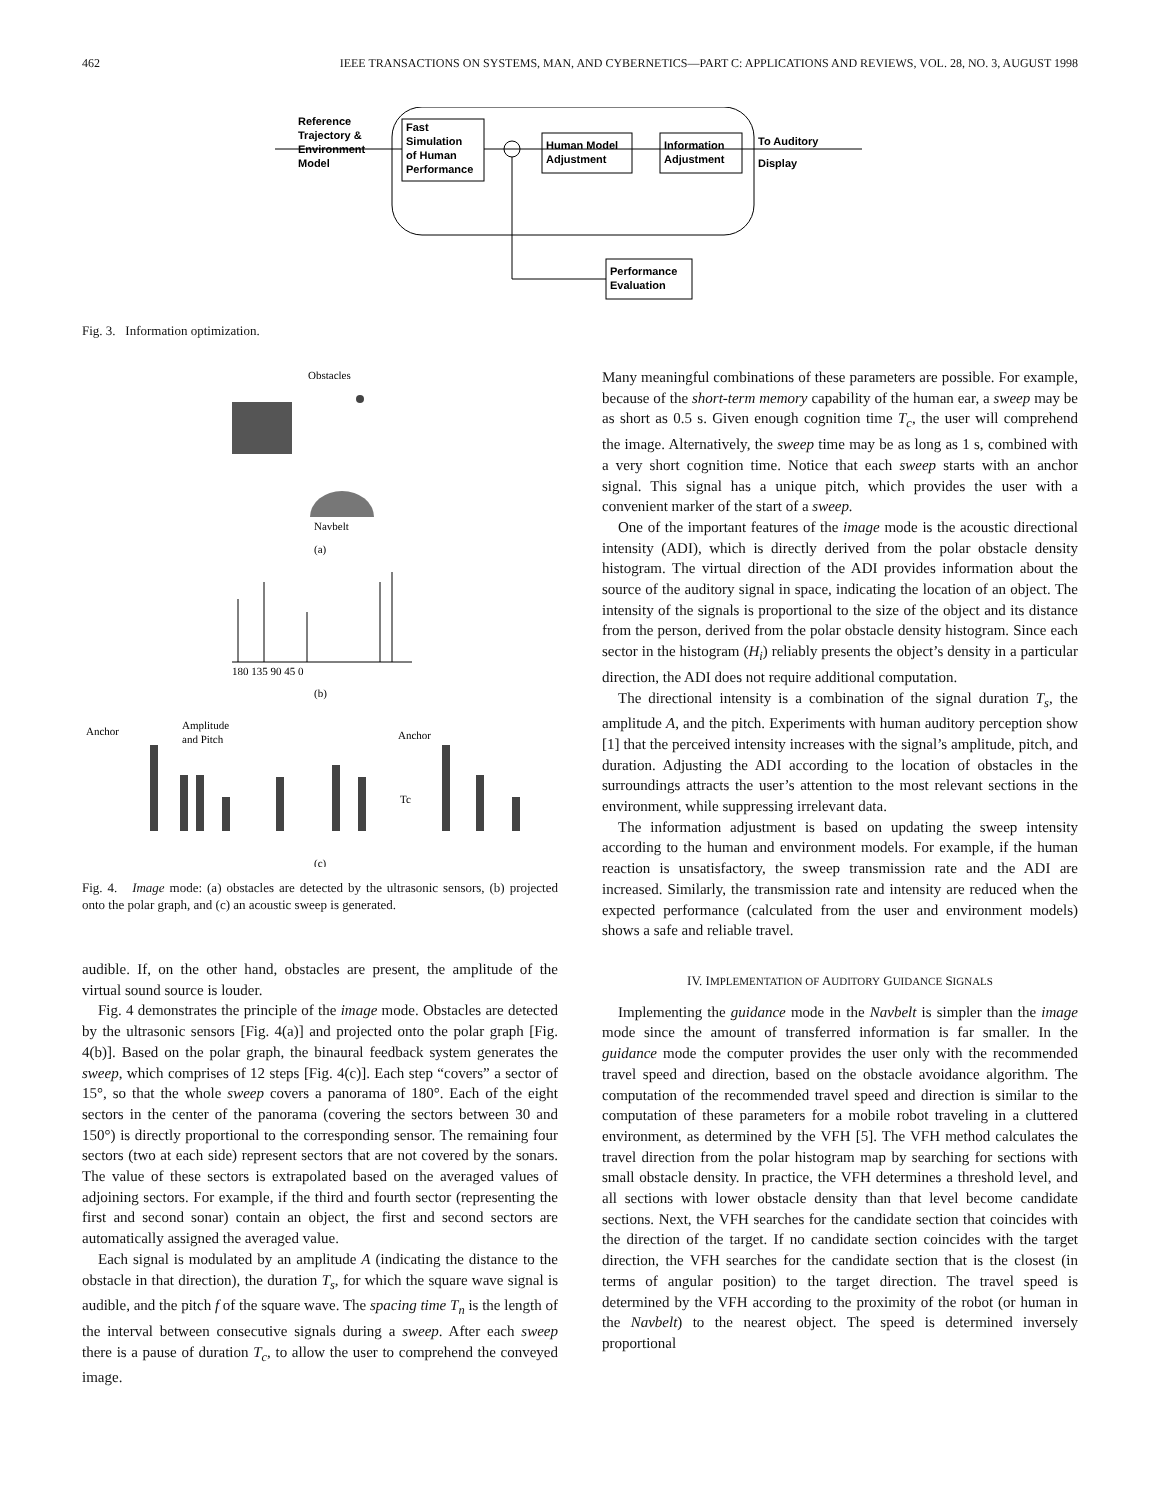462 IEEE TRANSACTIONS ON SYSTEMS, MAN, AND CYBERNETICS—PART C: APPLICATIONS AND REVIEWS, VOL. 28, NO. 3, AUGUST 1998
Reference
Trajectory &
Environment
Model
Fast
Simulation
of Human
Performance
Human Model
Adjustment
Information
Adjustment
To Auditory
Display
Performance
Evaluation
Fig. 3. Information optimization.
Obstacles
Navbelt
(a)
180 135 90 45 0
(b)
Anchor
Amplitude
and Pitch
Anchor
Tc
(c)
Fig. 4. Image mode: (a) obstacles are detected by the ultrasonic sensors, (b) projected onto the polar graph, and (c) an acoustic sweep is generated.
audible. If, on the other hand, obstacles are present, the amplitude of the virtual sound source is louder.
Fig. 4 demonstrates the principle of the image mode. Obstacles are detected by the ultrasonic sensors [Fig. 4(a)] and projected onto the polar graph [Fig. 4(b)]. Based on the polar graph, the binaural feedback system generates the sweep, which comprises of 12 steps [Fig. 4(c)]. Each step “covers” a sector of 15°, so that the whole sweep covers a panorama of 180°. Each of the eight sectors in the center of the panorama (covering the sectors between 30 and 150°) is directly proportional to the corresponding sensor. The remaining four sectors (two at each side) represent sectors that are not covered by the sonars. The value of these sectors is extrapolated based on the averaged values of adjoining sectors. For example, if the third and fourth sector (representing the first and second sonar) contain an object, the first and second sectors are automatically assigned the averaged value.
Each signal is modulated by an amplitude A (indicating the distance to the obstacle in that direction), the duration T<sub>s</sub>, for which the square wave signal is audible, and the pitch f of the square wave. The spacing time T<sub>n</sub> is the length of the interval between consecutive signals during a sweep. After each sweep there is a pause of duration T<sub>c</sub>, to allow the user to comprehend the conveyed image.
Many meaningful combinations of these parameters are possible. For example, because of the short-term memory capability of the human ear, a sweep may be as short as 0.5 s. Given enough cognition time T<sub>c</sub>, the user will comprehend the image. Alternatively, the sweep time may be as long as 1 s, combined with a very short cognition time. Notice that each sweep starts with an anchor signal. This signal has a unique pitch, which provides the user with a convenient marker of the start of a sweep.
One of the important features of the image mode is the acoustic directional intensity (ADI), which is directly derived from the polar obstacle density histogram. The virtual direction of the ADI provides information about the source of the auditory signal in space, indicating the location of an object. The intensity of the signals is proportional to the size of the object and its distance from the person, derived from the polar obstacle density histogram. Since each sector in the histogram (H<sub>i</sub>) reliably presents the object’s density in a particular direction, the ADI does not require additional computation.
The directional intensity is a combination of the signal duration T<sub>s</sub>, the amplitude A, and the pitch. Experiments with human auditory perception show [1] that the perceived intensity increases with the signal’s amplitude, pitch, and duration. Adjusting the ADI according to the location of obstacles in the surroundings attracts the user’s attention to the most relevant sections in the environment, while suppressing irrelevant data.
The information adjustment is based on updating the sweep intensity according to the human and environment models. For example, if the human reaction is unsatisfactory, the sweep transmission rate and the ADI are increased. Similarly, the transmission rate and intensity are reduced when the expected performance (calculated from the user and environment models) shows a safe and reliable travel.
IV. IMPLEMENTATION OF AUDITORY GUIDANCE SIGNALS
Implementing the guidance mode in the Navbelt is simpler than the image mode since the amount of transferred information is far smaller. In the guidance mode the computer provides the user only with the recommended travel speed and direction, based on the obstacle avoidance algorithm. The computation of the recommended travel speed and direction is similar to the computation of these parameters for a mobile robot traveling in a cluttered environment, as determined by the VFH [5]. The VFH method calculates the travel direction from the polar histogram map by searching for sections with small obstacle density. In practice, the VFH determines a threshold level, and all sections with lower obstacle density than that level become candidate sections. Next, the VFH searches for the candidate section that coincides with the direction of the target. If no candidate section coincides with the target direction, the VFH searches for the candidate section that is the closest (in terms of angular position) to the target direction. The travel speed is determined by the VFH according to the proximity of the robot (or human in the Navbelt) to the nearest object. The speed is determined inversely proportional